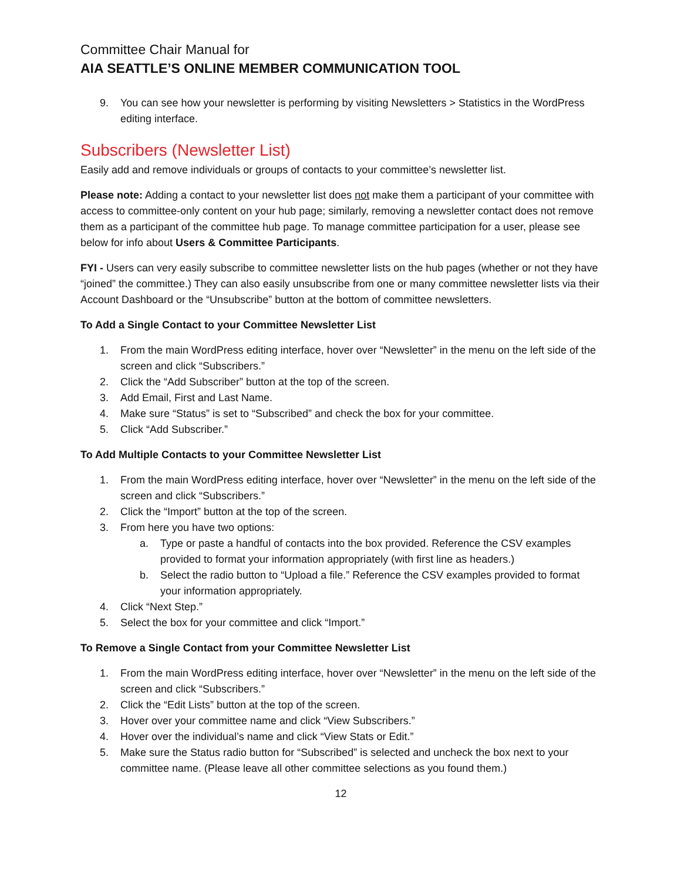Committee Chair Manual for
AIA SEATTLE’S ONLINE MEMBER COMMUNICATION TOOL
9. You can see how your newsletter is performing by visiting Newsletters > Statistics in the WordPress editing interface.
Subscribers (Newsletter List)
Easily add and remove individuals or groups of contacts to your committee’s newsletter list.
Please note: Adding a contact to your newsletter list does not make them a participant of your committee with access to committee-only content on your hub page; similarly, removing a newsletter contact does not remove them as a participant of the committee hub page. To manage committee participation for a user, please see below for info about Users & Committee Participants.
FYI - Users can very easily subscribe to committee newsletter lists on the hub pages (whether or not they have “joined” the committee.) They can also easily unsubscribe from one or many committee newsletter lists via their Account Dashboard or the “Unsubscribe” button at the bottom of committee newsletters.
To Add a Single Contact to your Committee Newsletter List
1. From the main WordPress editing interface, hover over “Newsletter” in the menu on the left side of the screen and click “Subscribers.”
2. Click the “Add Subscriber” button at the top of the screen.
3. Add Email, First and Last Name.
4. Make sure “Status” is set to “Subscribed” and check the box for your committee.
5. Click “Add Subscriber.”
To Add Multiple Contacts to your Committee Newsletter List
1. From the main WordPress editing interface, hover over “Newsletter” in the menu on the left side of the screen and click “Subscribers.”
2. Click the “Import” button at the top of the screen.
3. From here you have two options:
a. Type or paste a handful of contacts into the box provided. Reference the CSV examples provided to format your information appropriately (with first line as headers.)
b. Select the radio button to “Upload a file.” Reference the CSV examples provided to format your information appropriately.
4. Click “Next Step.”
5. Select the box for your committee and click “Import.”
To Remove a Single Contact from your Committee Newsletter List
1. From the main WordPress editing interface, hover over “Newsletter” in the menu on the left side of the screen and click “Subscribers.”
2. Click the “Edit Lists” button at the top of the screen.
3. Hover over your committee name and click “View Subscribers.”
4. Hover over the individual’s name and click “View Stats or Edit.”
5. Make sure the Status radio button for “Subscribed” is selected and uncheck the box next to your committee name. (Please leave all other committee selections as you found them.)
12